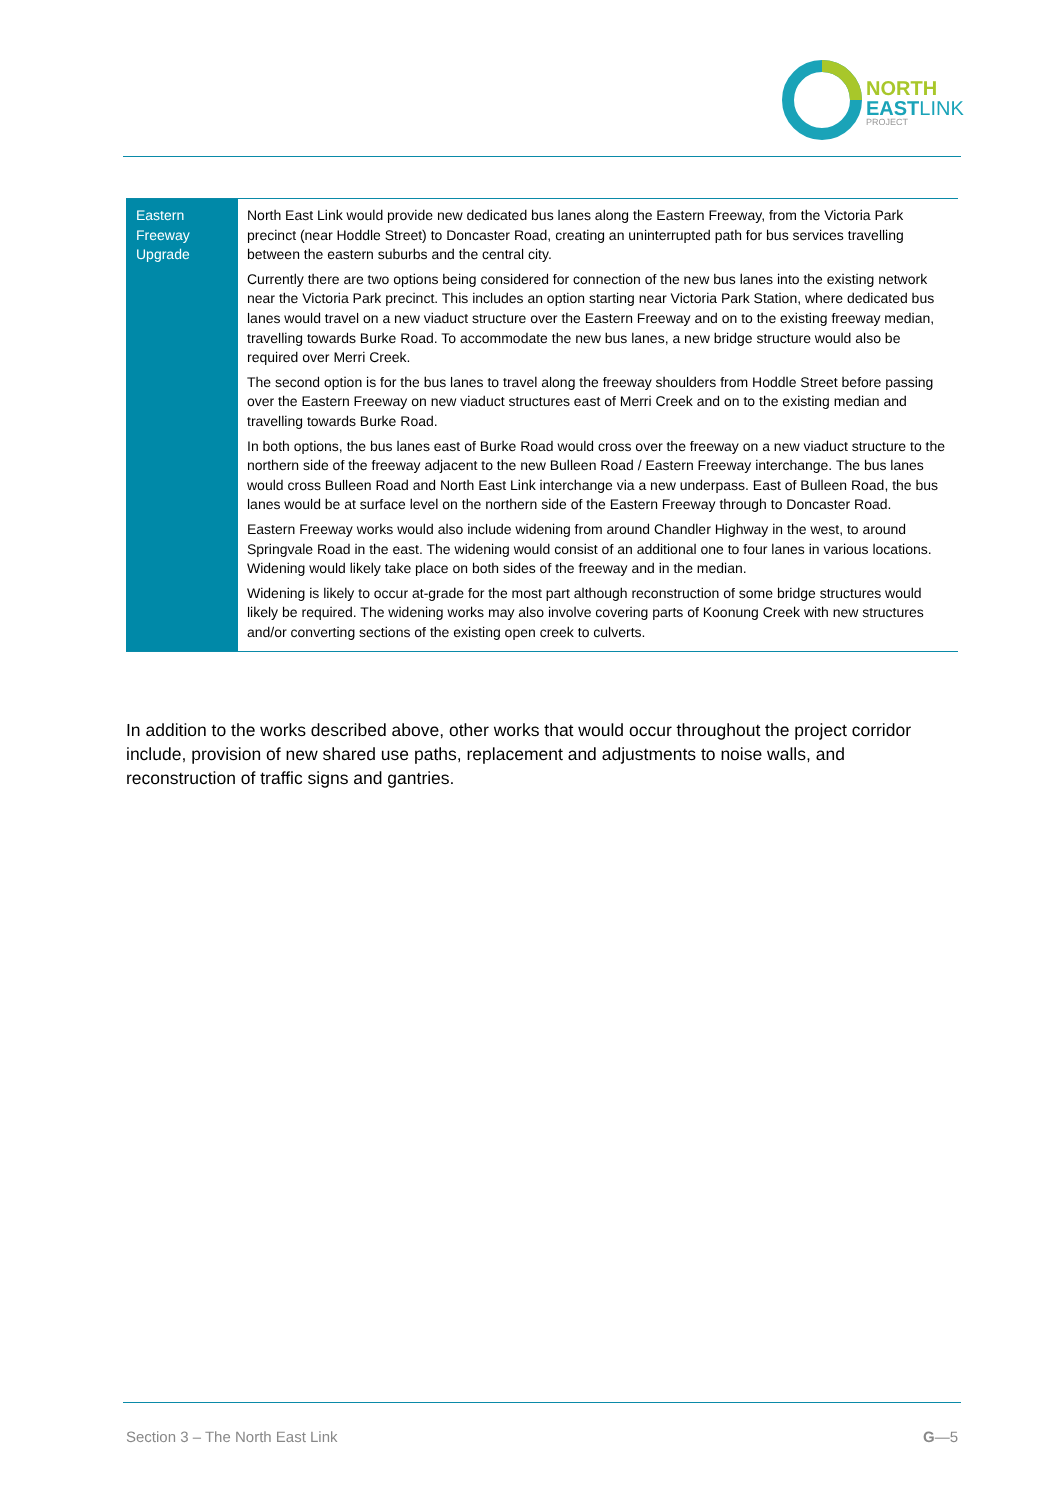NORTH
EASTLINK
PROJECT
| Eastern Freeway Upgrade | North East Link would provide new dedicated bus lanes along the Eastern Freeway, from the Victoria Park precinct (near Hoddle Street) to Doncaster Road, creating an uninterrupted path for bus services travelling between the eastern suburbs and the central city. Currently there are two options being considered for connection of the new bus lanes into the existing network near the Victoria Park precinct. This includes an option starting near Victoria Park Station, where dedicated bus lanes would travel on a new viaduct structure over the Eastern Freeway and on to the existing freeway median, travelling towards Burke Road. To accommodate the new bus lanes, a new bridge structure would also be required over Merri Creek. The second option is for the bus lanes to travel along the freeway shoulders from Hoddle Street before passing over the Eastern Freeway on new viaduct structures east of Merri Creek and on to the existing median and travelling towards Burke Road. In both options, the bus lanes east of Burke Road would cross over the freeway on a new viaduct structure to the northern side of the freeway adjacent to the new Bulleen Road / Eastern Freeway interchange. The bus lanes would cross Bulleen Road and North East Link interchange via a new underpass. East of Bulleen Road, the bus lanes would be at surface level on the northern side of the Eastern Freeway through to Doncaster Road. Eastern Freeway works would also include widening from around Chandler Highway in the west, to around Springvale Road in the east. The widening would consist of an additional one to four lanes in various locations. Widening would likely take place on both sides of the freeway and in the median. Widening is likely to occur at-grade for the most part although reconstruction of some bridge structures would likely be required. The widening works may also involve covering parts of Koonung Creek with new structures and/or converting sections of the existing open creek to culverts. |
In addition to the works described above, other works that would occur throughout the project corridor include, provision of new shared use paths, replacement and adjustments to noise walls, and reconstruction of traffic signs and gantries.
Section 3 – The North East Link G—5